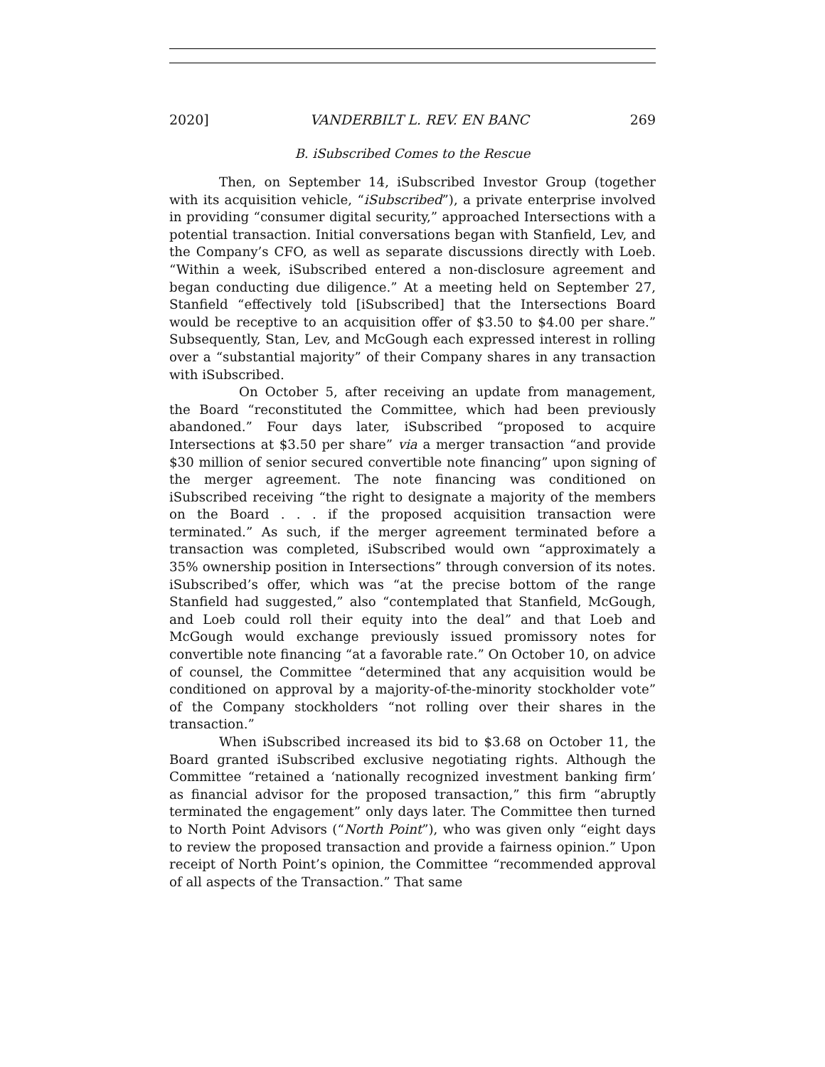2020] VANDERBILT L. REV. EN BANC 269
B. iSubscribed Comes to the Rescue
Then, on September 14, iSubscribed Investor Group (together with its acquisition vehicle, “iSubscribed”), a private enterprise involved in providing “consumer digital security,” approached Intersections with a potential transaction. Initial conversations began with Stanfield, Lev, and the Company’s CFO, as well as separate discussions directly with Loeb. “Within a week, iSubscribed entered a non-disclosure agreement and began conducting due diligence.” At a meeting held on September 27, Stanfield “effectively told [iSubscribed] that the Intersections Board would be receptive to an acquisition offer of $3.50 to $4.00 per share.” Subsequently, Stan, Lev, and McGough each expressed interest in rolling over a “substantial majority” of their Company shares in any transaction with iSubscribed.
On October 5, after receiving an update from management, the Board “reconstituted the Committee, which had been previously abandoned.” Four days later, iSubscribed “proposed to acquire Intersections at $3.50 per share” via a merger transaction “and provide $30 million of senior secured convertible note financing” upon signing of the merger agreement. The note financing was conditioned on iSubscribed receiving “the right to designate a majority of the members on the Board . . . if the proposed acquisition transaction were terminated.” As such, if the merger agreement terminated before a transaction was completed, iSubscribed would own “approximately a 35% ownership position in Intersections” through conversion of its notes. iSubscribed’s offer, which was “at the precise bottom of the range Stanfield had suggested,” also “contemplated that Stanfield, McGough, and Loeb could roll their equity into the deal” and that Loeb and McGough would exchange previously issued promissory notes for convertible note financing “at a favorable rate.” On October 10, on advice of counsel, the Committee “determined that any acquisition would be conditioned on approval by a majority-of-the-minority stockholder vote” of the Company stockholders “not rolling over their shares in the transaction.”
When iSubscribed increased its bid to $3.68 on October 11, the Board granted iSubscribed exclusive negotiating rights. Although the Committee “retained a ‘nationally recognized investment banking firm’ as financial advisor for the proposed transaction,” this firm “abruptly terminated the engagement” only days later. The Committee then turned to North Point Advisors (“North Point”), who was given only “eight days to review the proposed transaction and provide a fairness opinion.” Upon receipt of North Point’s opinion, the Committee “recommended approval of all aspects of the Transaction.” That same